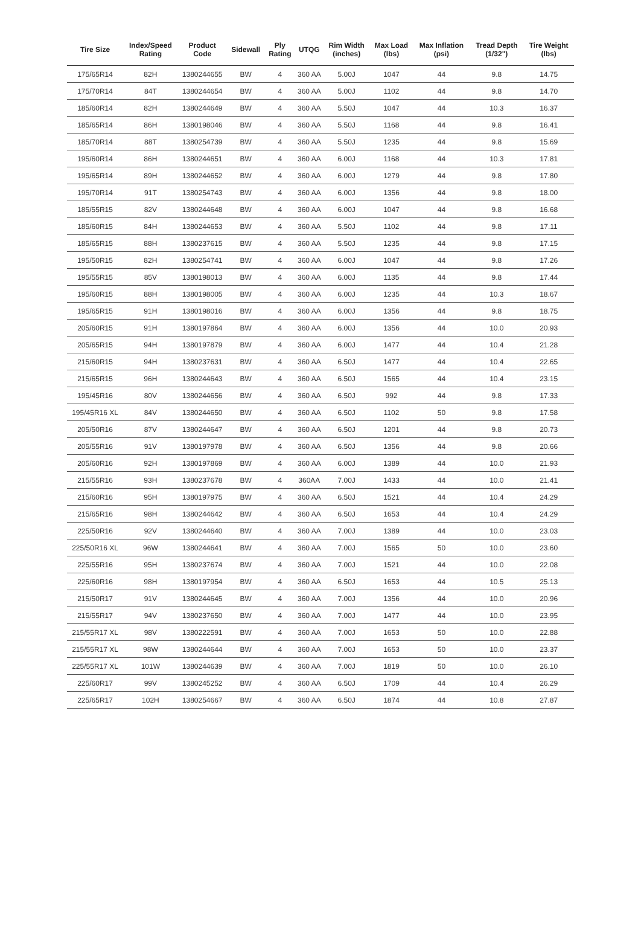| Tire Size | Index/Speed Rating | Product Code | Sidewall | Ply Rating | UTQG | Rim Width (inches) | Max Load (lbs) | Max Inflation (psi) | Tread Depth (1/32") | Tire Weight (lbs) |
| --- | --- | --- | --- | --- | --- | --- | --- | --- | --- | --- |
| 175/65R14 | 82H | 1380244655 | BW | 4 | 360 AA | 5.00J | 1047 | 44 | 9.8 | 14.75 |
| 175/70R14 | 84T | 1380244654 | BW | 4 | 360 AA | 5.00J | 1102 | 44 | 9.8 | 14.70 |
| 185/60R14 | 82H | 1380244649 | BW | 4 | 360 AA | 5.50J | 1047 | 44 | 10.3 | 16.37 |
| 185/65R14 | 86H | 1380198046 | BW | 4 | 360 AA | 5.50J | 1168 | 44 | 9.8 | 16.41 |
| 185/70R14 | 88T | 1380254739 | BW | 4 | 360 AA | 5.50J | 1235 | 44 | 9.8 | 15.69 |
| 195/60R14 | 86H | 1380244651 | BW | 4 | 360 AA | 6.00J | 1168 | 44 | 10.3 | 17.81 |
| 195/65R14 | 89H | 1380244652 | BW | 4 | 360 AA | 6.00J | 1279 | 44 | 9.8 | 17.80 |
| 195/70R14 | 91T | 1380254743 | BW | 4 | 360 AA | 6.00J | 1356 | 44 | 9.8 | 18.00 |
| 185/55R15 | 82V | 1380244648 | BW | 4 | 360 AA | 6.00J | 1047 | 44 | 9.8 | 16.68 |
| 185/60R15 | 84H | 1380244653 | BW | 4 | 360 AA | 5.50J | 1102 | 44 | 9.8 | 17.11 |
| 185/65R15 | 88H | 1380237615 | BW | 4 | 360 AA | 5.50J | 1235 | 44 | 9.8 | 17.15 |
| 195/50R15 | 82H | 1380254741 | BW | 4 | 360 AA | 6.00J | 1047 | 44 | 9.8 | 17.26 |
| 195/55R15 | 85V | 1380198013 | BW | 4 | 360 AA | 6.00J | 1135 | 44 | 9.8 | 17.44 |
| 195/60R15 | 88H | 1380198005 | BW | 4 | 360 AA | 6.00J | 1235 | 44 | 10.3 | 18.67 |
| 195/65R15 | 91H | 1380198016 | BW | 4 | 360 AA | 6.00J | 1356 | 44 | 9.8 | 18.75 |
| 205/60R15 | 91H | 1380197864 | BW | 4 | 360 AA | 6.00J | 1356 | 44 | 10.0 | 20.93 |
| 205/65R15 | 94H | 1380197879 | BW | 4 | 360 AA | 6.00J | 1477 | 44 | 10.4 | 21.28 |
| 215/60R15 | 94H | 1380237631 | BW | 4 | 360 AA | 6.50J | 1477 | 44 | 10.4 | 22.65 |
| 215/65R15 | 96H | 1380244643 | BW | 4 | 360 AA | 6.50J | 1565 | 44 | 10.4 | 23.15 |
| 195/45R16 | 80V | 1380244656 | BW | 4 | 360 AA | 6.50J | 992 | 44 | 9.8 | 17.33 |
| 195/45R16 XL | 84V | 1380244650 | BW | 4 | 360 AA | 6.50J | 1102 | 50 | 9.8 | 17.58 |
| 205/50R16 | 87V | 1380244647 | BW | 4 | 360 AA | 6.50J | 1201 | 44 | 9.8 | 20.73 |
| 205/55R16 | 91V | 1380197978 | BW | 4 | 360 AA | 6.50J | 1356 | 44 | 9.8 | 20.66 |
| 205/60R16 | 92H | 1380197869 | BW | 4 | 360 AA | 6.00J | 1389 | 44 | 10.0 | 21.93 |
| 215/55R16 | 93H | 1380237678 | BW | 4 | 360AA | 7.00J | 1433 | 44 | 10.0 | 21.41 |
| 215/60R16 | 95H | 1380197975 | BW | 4 | 360 AA | 6.50J | 1521 | 44 | 10.4 | 24.29 |
| 215/65R16 | 98H | 1380244642 | BW | 4 | 360 AA | 6.50J | 1653 | 44 | 10.4 | 24.29 |
| 225/50R16 | 92V | 1380244640 | BW | 4 | 360 AA | 7.00J | 1389 | 44 | 10.0 | 23.03 |
| 225/50R16 XL | 96W | 1380244641 | BW | 4 | 360 AA | 7.00J | 1565 | 50 | 10.0 | 23.60 |
| 225/55R16 | 95H | 1380237674 | BW | 4 | 360 AA | 7.00J | 1521 | 44 | 10.0 | 22.08 |
| 225/60R16 | 98H | 1380197954 | BW | 4 | 360 AA | 6.50J | 1653 | 44 | 10.5 | 25.13 |
| 215/50R17 | 91V | 1380244645 | BW | 4 | 360 AA | 7.00J | 1356 | 44 | 10.0 | 20.96 |
| 215/55R17 | 94V | 1380237650 | BW | 4 | 360 AA | 7.00J | 1477 | 44 | 10.0 | 23.95 |
| 215/55R17 XL | 98V | 1380222591 | BW | 4 | 360 AA | 7.00J | 1653 | 50 | 10.0 | 22.88 |
| 215/55R17 XL | 98W | 1380244644 | BW | 4 | 360 AA | 7.00J | 1653 | 50 | 10.0 | 23.37 |
| 225/55R17 XL | 101W | 1380244639 | BW | 4 | 360 AA | 7.00J | 1819 | 50 | 10.0 | 26.10 |
| 225/60R17 | 99V | 1380245252 | BW | 4 | 360 AA | 6.50J | 1709 | 44 | 10.4 | 26.29 |
| 225/65R17 | 102H | 1380254667 | BW | 4 | 360 AA | 6.50J | 1874 | 44 | 10.8 | 27.87 |